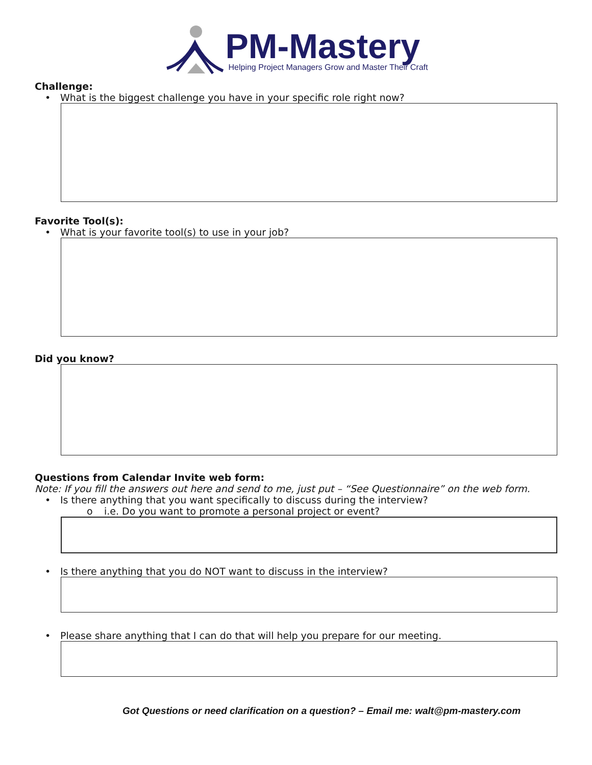PM-Mastery
Helping Project Managers Grow and Master Their Craft
Challenge:
• What is the biggest challenge you have in your specific role right now?
Favorite Tool(s):
• What is your favorite tool(s) to use in your job?
Did you know?
Questions from Calendar Invite web form:
Note: If you fill the answers out here and send to me, just put – “See Questionnaire” on the web form.
• Is there anything that you want specifically to discuss during the interview?
o i.e. Do you want to promote a personal project or event?
• Is there anything that you do NOT want to discuss in the interview?
• Please share anything that I can do that will help you prepare for our meeting.
Got Questions or need clarification on a question? – Email me: walt@pm-mastery.com